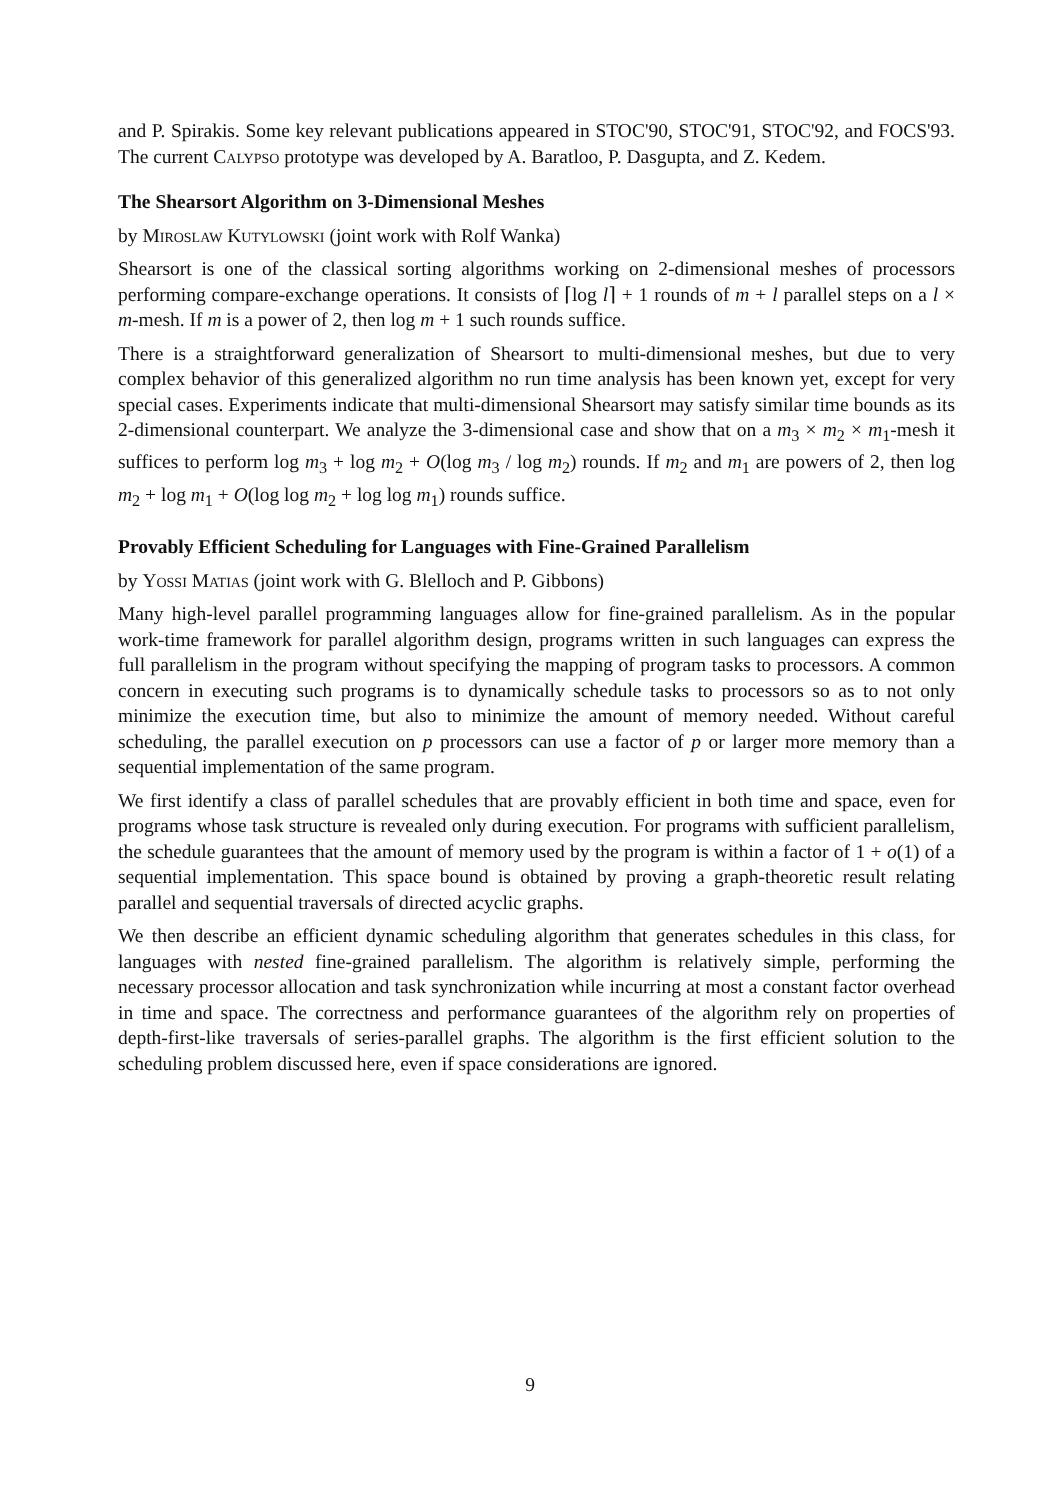and P. Spirakis. Some key relevant publications appeared in STOC'90, STOC'91, STOC'92, and FOCS'93. The current Calypso prototype was developed by A. Baratloo, P. Dasgupta, and Z. Kedem.
The Shearsort Algorithm on 3-Dimensional Meshes
by Miroslaw Kutylowski (joint work with Rolf Wanka)
Shearsort is one of the classical sorting algorithms working on 2-dimensional meshes of processors performing compare-exchange operations. It consists of ⌈log l⌉ + 1 rounds of m + l parallel steps on a l × m-mesh. If m is a power of 2, then log m + 1 such rounds suffice.
There is a straightforward generalization of Shearsort to multi-dimensional meshes, but due to very complex behavior of this generalized algorithm no run time analysis has been known yet, except for very special cases. Experiments indicate that multi-dimensional Shearsort may satisfy similar time bounds as its 2-dimensional counterpart. We analyze the 3-dimensional case and show that on a m<sub>3</sub> × m<sub>2</sub> × m<sub>1</sub>-mesh it suffices to perform log m<sub>3</sub> + log m<sub>2</sub> + O(log m<sub>3</sub> / log m<sub>2</sub>) rounds. If m<sub>2</sub> and m<sub>1</sub> are powers of 2, then log m<sub>2</sub> + log m<sub>1</sub> + O(log log m<sub>2</sub> + log log m<sub>1</sub>) rounds suffice.
Provably Efficient Scheduling for Languages with Fine-Grained Parallelism
by Yossi Matias (joint work with G. Blelloch and P. Gibbons)
Many high-level parallel programming languages allow for fine-grained parallelism. As in the popular work-time framework for parallel algorithm design, programs written in such languages can express the full parallelism in the program without specifying the mapping of program tasks to processors. A common concern in executing such programs is to dynamically schedule tasks to processors so as to not only minimize the execution time, but also to minimize the amount of memory needed. Without careful scheduling, the parallel execution on p processors can use a factor of p or larger more memory than a sequential implementation of the same program.
We first identify a class of parallel schedules that are provably efficient in both time and space, even for programs whose task structure is revealed only during execution. For programs with sufficient parallelism, the schedule guarantees that the amount of memory used by the program is within a factor of 1 + o(1) of a sequential implementation. This space bound is obtained by proving a graph-theoretic result relating parallel and sequential traversals of directed acyclic graphs.
We then describe an efficient dynamic scheduling algorithm that generates schedules in this class, for languages with nested fine-grained parallelism. The algorithm is relatively simple, performing the necessary processor allocation and task synchronization while incurring at most a constant factor overhead in time and space. The correctness and performance guarantees of the algorithm rely on properties of depth-first-like traversals of series-parallel graphs. The algorithm is the first efficient solution to the scheduling problem discussed here, even if space considerations are ignored.
9